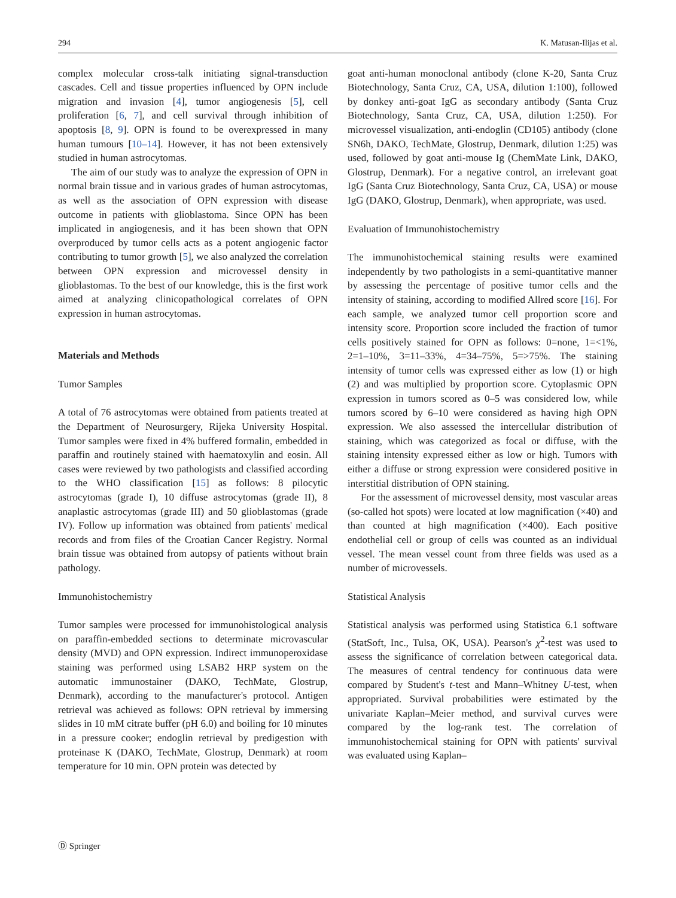294 K. Matusan-Ilijas et al.
complex molecular cross-talk initiating signal-transduction cascades. Cell and tissue properties influenced by OPN include migration and invasion [4], tumor angiogenesis [5], cell proliferation [6, 7], and cell survival through inhibition of apoptosis [8, 9]. OPN is found to be overexpressed in many human tumours [10–14]. However, it has not been extensively studied in human astrocytomas.
The aim of our study was to analyze the expression of OPN in normal brain tissue and in various grades of human astrocytomas, as well as the association of OPN expression with disease outcome in patients with glioblastoma. Since OPN has been implicated in angiogenesis, and it has been shown that OPN overproduced by tumor cells acts as a potent angiogenic factor contributing to tumor growth [5], we also analyzed the correlation between OPN expression and microvessel density in glioblastomas. To the best of our knowledge, this is the first work aimed at analyzing clinicopathological correlates of OPN expression in human astrocytomas.
Materials and Methods
Tumor Samples
A total of 76 astrocytomas were obtained from patients treated at the Department of Neurosurgery, Rijeka University Hospital. Tumor samples were fixed in 4% buffered formalin, embedded in paraffin and routinely stained with haematoxylin and eosin. All cases were reviewed by two pathologists and classified according to the WHO classification [15] as follows: 8 pilocytic astrocytomas (grade I), 10 diffuse astrocytomas (grade II), 8 anaplastic astrocytomas (grade III) and 50 glioblastomas (grade IV). Follow up information was obtained from patients' medical records and from files of the Croatian Cancer Registry. Normal brain tissue was obtained from autopsy of patients without brain pathology.
Immunohistochemistry
Tumor samples were processed for immunohistological analysis on paraffin-embedded sections to determinate microvascular density (MVD) and OPN expression. Indirect immunoperoxidase staining was performed using LSAB2 HRP system on the automatic immunostainer (DAKO, TechMate, Glostrup, Denmark), according to the manufacturer's protocol. Antigen retrieval was achieved as follows: OPN retrieval by immersing slides in 10 mM citrate buffer (pH 6.0) and boiling for 10 minutes in a pressure cooker; endoglin retrieval by predigestion with proteinase K (DAKO, TechMate, Glostrup, Denmark) at room temperature for 10 min. OPN protein was detected by
goat anti-human monoclonal antibody (clone K-20, Santa Cruz Biotechnology, Santa Cruz, CA, USA, dilution 1:100), followed by donkey anti-goat IgG as secondary antibody (Santa Cruz Biotechnology, Santa Cruz, CA, USA, dilution 1:250). For microvessel visualization, anti-endoglin (CD105) antibody (clone SN6h, DAKO, TechMate, Glostrup, Denmark, dilution 1:25) was used, followed by goat anti-mouse Ig (ChemMate Link, DAKO, Glostrup, Denmark). For a negative control, an irrelevant goat IgG (Santa Cruz Biotechnology, Santa Cruz, CA, USA) or mouse IgG (DAKO, Glostrup, Denmark), when appropriate, was used.
Evaluation of Immunohistochemistry
The immunohistochemical staining results were examined independently by two pathologists in a semi-quantitative manner by assessing the percentage of positive tumor cells and the intensity of staining, according to modified Allred score [16]. For each sample, we analyzed tumor cell proportion score and intensity score. Proportion score included the fraction of tumor cells positively stained for OPN as follows: 0=none, 1=<1%, 2=1–10%, 3=11–33%, 4=34–75%, 5=>75%. The staining intensity of tumor cells was expressed either as low (1) or high (2) and was multiplied by proportion score. Cytoplasmic OPN expression in tumors scored as 0–5 was considered low, while tumors scored by 6–10 were considered as having high OPN expression. We also assessed the intercellular distribution of staining, which was categorized as focal or diffuse, with the staining intensity expressed either as low or high. Tumors with either a diffuse or strong expression were considered positive in interstitial distribution of OPN staining.
For the assessment of microvessel density, most vascular areas (so-called hot spots) were located at low magnification (×40) and than counted at high magnification (×400). Each positive endothelial cell or group of cells was counted as an individual vessel. The mean vessel count from three fields was used as a number of microvessels.
Statistical Analysis
Statistical analysis was performed using Statistica 6.1 software (StatSoft, Inc., Tulsa, OK, USA). Pearson's χ<sup>2</sup>-test was used to assess the significance of correlation between categorical data. The measures of central tendency for continuous data were compared by Student's t-test and Mann–Whitney U-test, when appropriated. Survival probabilities were estimated by the univariate Kaplan–Meier method, and survival curves were compared by the log-rank test. The correlation of immunohistochemical staining for OPN with patients' survival was evaluated using Kaplan–
Ⓓ Springer